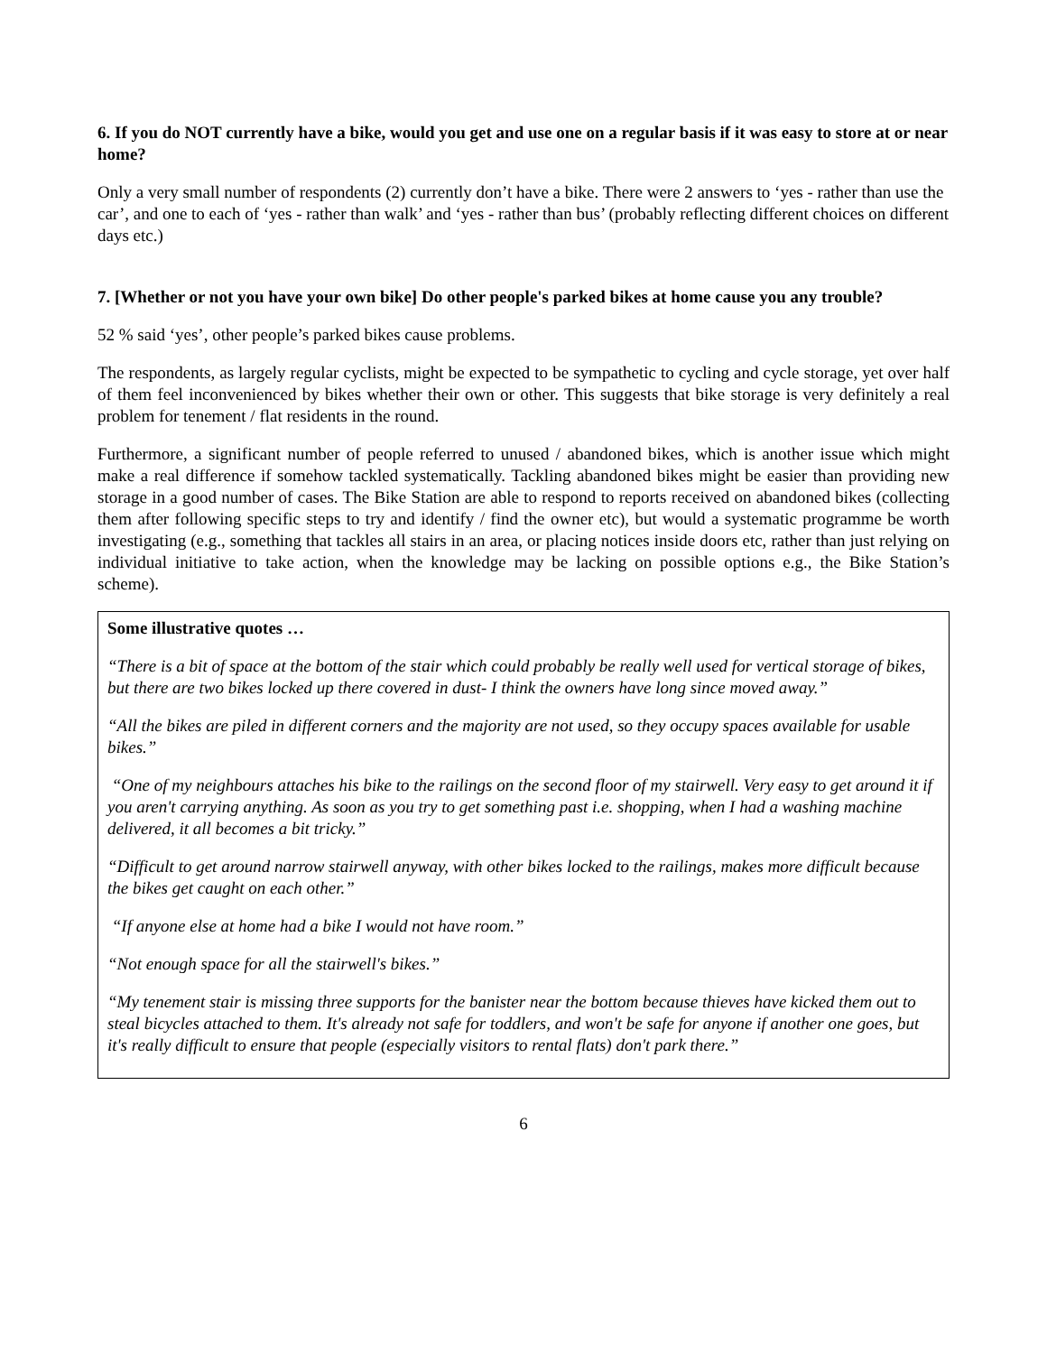6. If you do NOT currently have a bike, would you get and use one on a regular basis if it was easy to store at or near home?
Only a very small number of respondents (2) currently don’t have a bike. There were 2 answers to ‘yes - rather than use the car’, and one to each of ‘yes - rather than walk’ and ‘yes - rather than bus’ (probably reflecting different choices on different days etc.)
7. [Whether or not you have your own bike] Do other people's parked bikes at home cause you any trouble?
52 % said ‘yes’, other people’s parked bikes cause problems.
The respondents, as largely regular cyclists, might be expected to be sympathetic to cycling and cycle storage, yet over half of them feel inconvenienced by bikes whether their own or other. This suggests that bike storage is very definitely a real problem for tenement / flat residents in the round.
Furthermore, a significant number of people referred to unused / abandoned bikes, which is another issue which might make a real difference if somehow tackled systematically. Tackling abandoned bikes might be easier than providing new storage in a good number of cases. The Bike Station are able to respond to reports received on abandoned bikes (collecting them after following specific steps to try and identify / find the owner etc), but would a systematic programme be worth investigating (e.g., something that tackles all stairs in an area, or placing notices inside doors etc, rather than just relying on individual initiative to take action, when the knowledge may be lacking on possible options e.g., the Bike Station’s scheme).
Some illustrative quotes …
“There is a bit of space at the bottom of the stair which could probably be really well used for vertical storage of bikes, but there are two bikes locked up there covered in dust- I think the owners have long since moved away.”
“All the bikes are piled in different corners and the majority are not used, so they occupy spaces available for usable bikes.”
“One of my neighbours attaches his bike to the railings on the second floor of my stairwell. Very easy to get around it if you aren't carrying anything. As soon as you try to get something past i.e. shopping, when I had a washing machine delivered, it all becomes a bit tricky.”
“Difficult to get around narrow stairwell anyway, with other bikes locked to the railings, makes more difficult because the bikes get caught on each other.”
“If anyone else at home had a bike I would not have room.”
“Not enough space for all the stairwell's bikes.”
“My tenement stair is missing three supports for the banister near the bottom because thieves have kicked them out to steal bicycles attached to them. It's already not safe for toddlers, and won't be safe for anyone if another one goes, but it's really difficult to ensure that people (especially visitors to rental flats) don't park there.”
6